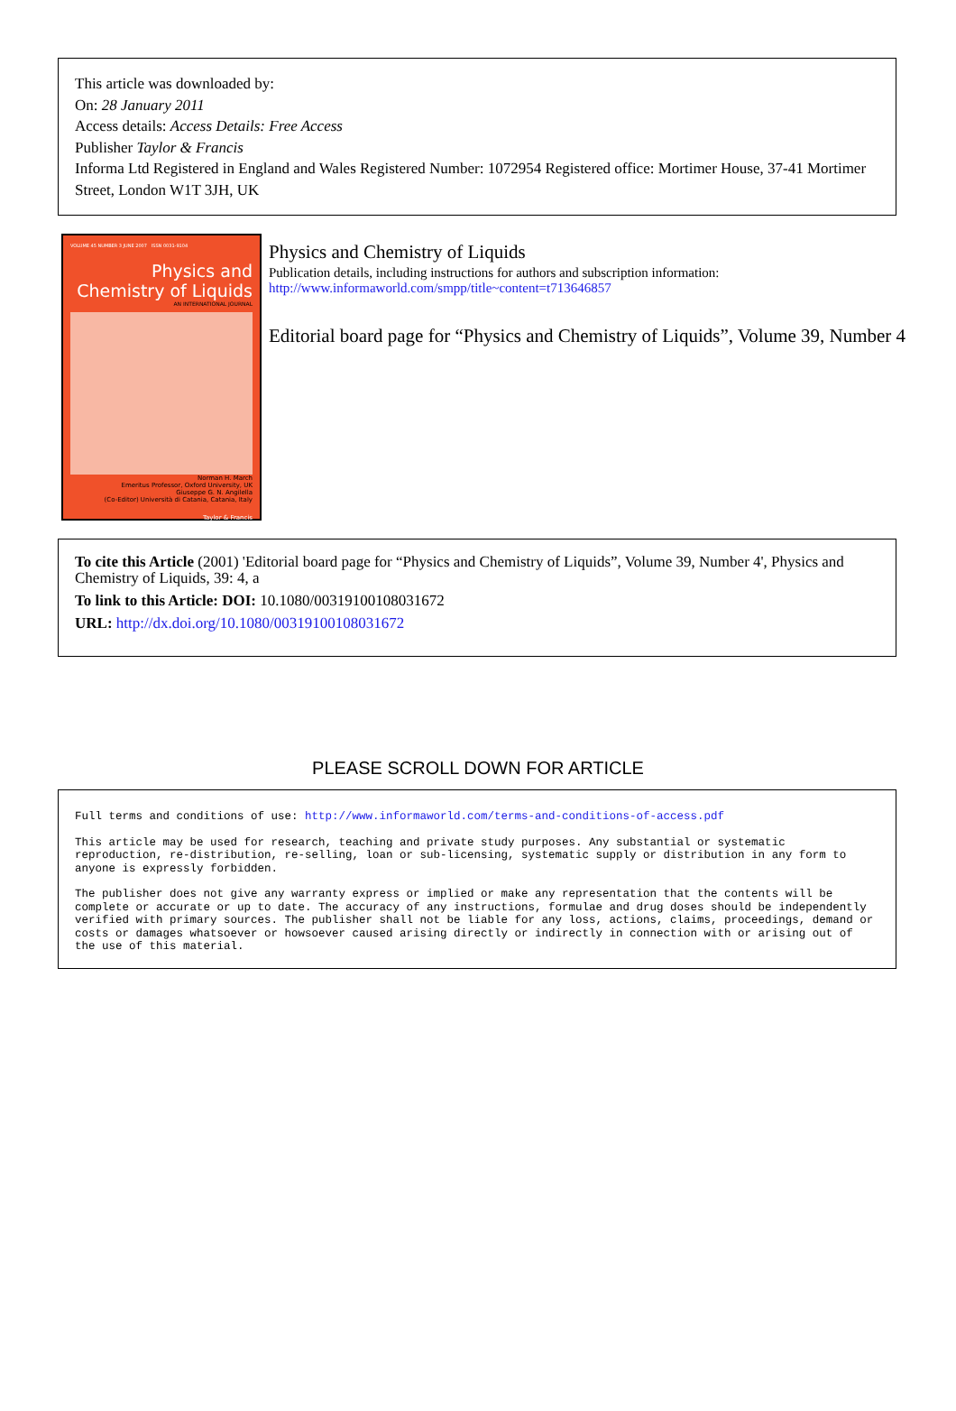This article was downloaded by:
On: 28 January 2011
Access details: Access Details: Free Access
Publisher Taylor & Francis
Informa Ltd Registered in England and Wales Registered Number: 1072954 Registered office: Mortimer House, 37-41 Mortimer Street, London W1T 3JH, UK
VOLUME 45 NUMBER 3 JUNE 2007 ISSN 0031-9104
Physics and
Chemistry of Liquids
AN INTERNATIONAL JOURNAL
Norman H. March
Emeritus Professor, Oxford University, UK
Giuseppe G. N. Angilella
(Co-Editor) Università di Catania, Catania, Italy
Taylor & Francis
Physics and Chemistry of Liquids
Publication details, including instructions for authors and subscription information:
http://www.informaworld.com/smpp/title~content=t713646857
Editorial board page for “Physics and Chemistry of Liquids”, Volume 39, Number 4
To cite this Article (2001) 'Editorial board page for “Physics and Chemistry of Liquids”, Volume 39, Number 4', Physics and Chemistry of Liquids, 39: 4, a
To link to this Article: DOI: 10.1080/00319100108031672
URL: http://dx.doi.org/10.1080/00319100108031672
PLEASE SCROLL DOWN FOR ARTICLE
Full terms and conditions of use: http://www.informaworld.com/terms-and-conditions-of-access.pdf
This article may be used for research, teaching and private study purposes. Any substantial or systematic reproduction, re-distribution, re-selling, loan or sub-licensing, systematic supply or distribution in any form to anyone is expressly forbidden.
The publisher does not give any warranty express or implied or make any representation that the contents will be complete or accurate or up to date. The accuracy of any instructions, formulae and drug doses should be independently verified with primary sources. The publisher shall not be liable for any loss, actions, claims, proceedings, demand or costs or damages whatsoever or howsoever caused arising directly or indirectly in connection with or arising out of the use of this material.